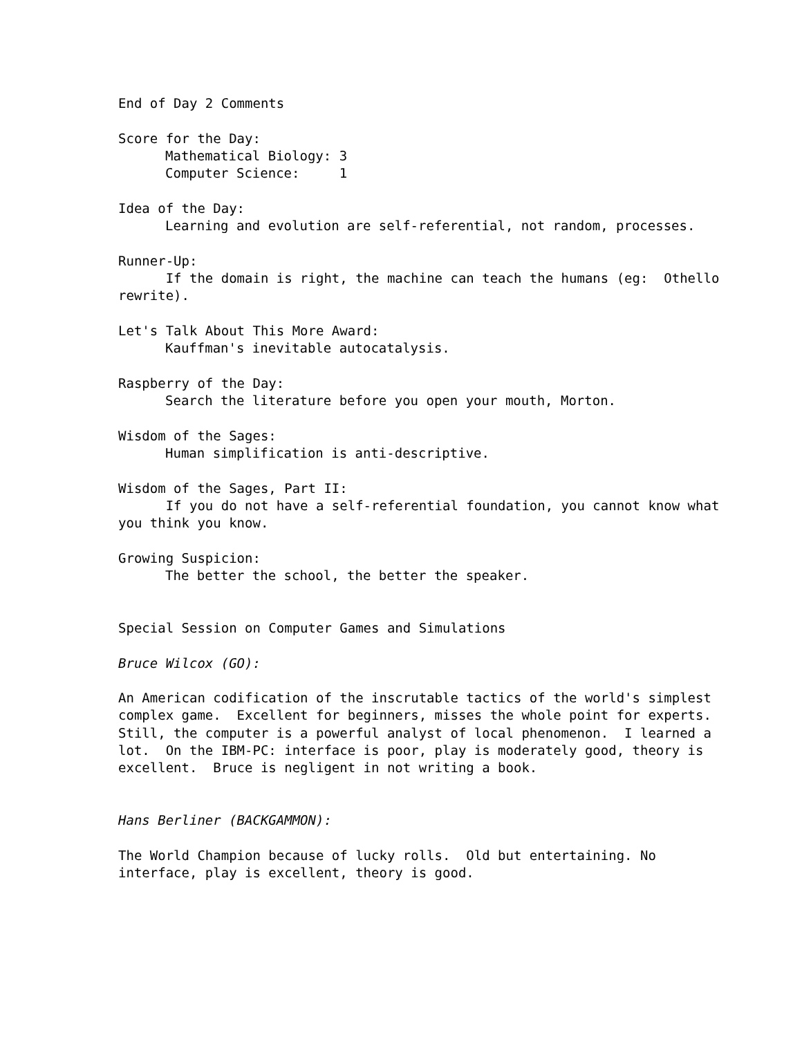End of Day 2 Comments
Score for the Day:
Mathematical Biology: 3
Computer Science: 1
Idea of the Day:
Learning and evolution are self-referential, not random, processes.
Runner-Up:
If the domain is right, the machine can teach the humans (eg: Othello rewrite).
Let's Talk About This More Award:
Kauffman's inevitable autocatalysis.
Raspberry of the Day:
Search the literature before you open your mouth, Morton.
Wisdom of the Sages:
Human simplification is anti-descriptive.
Wisdom of the Sages, Part II:
If you do not have a self-referential foundation, you cannot know what you think you know.
Growing Suspicion:
The better the school, the better the speaker.
Special Session on Computer Games and Simulations
Bruce Wilcox (GO):
An American codification of the inscrutable tactics of the world's simplest complex game. Excellent for beginners, misses the whole point for experts. Still, the computer is a powerful analyst of local phenomenon. I learned a lot. On the IBM-PC: interface is poor, play is moderately good, theory is excellent. Bruce is negligent in not writing a book.
Hans Berliner (BACKGAMMON):
The World Champion because of lucky rolls. Old but entertaining. No interface, play is excellent, theory is good.